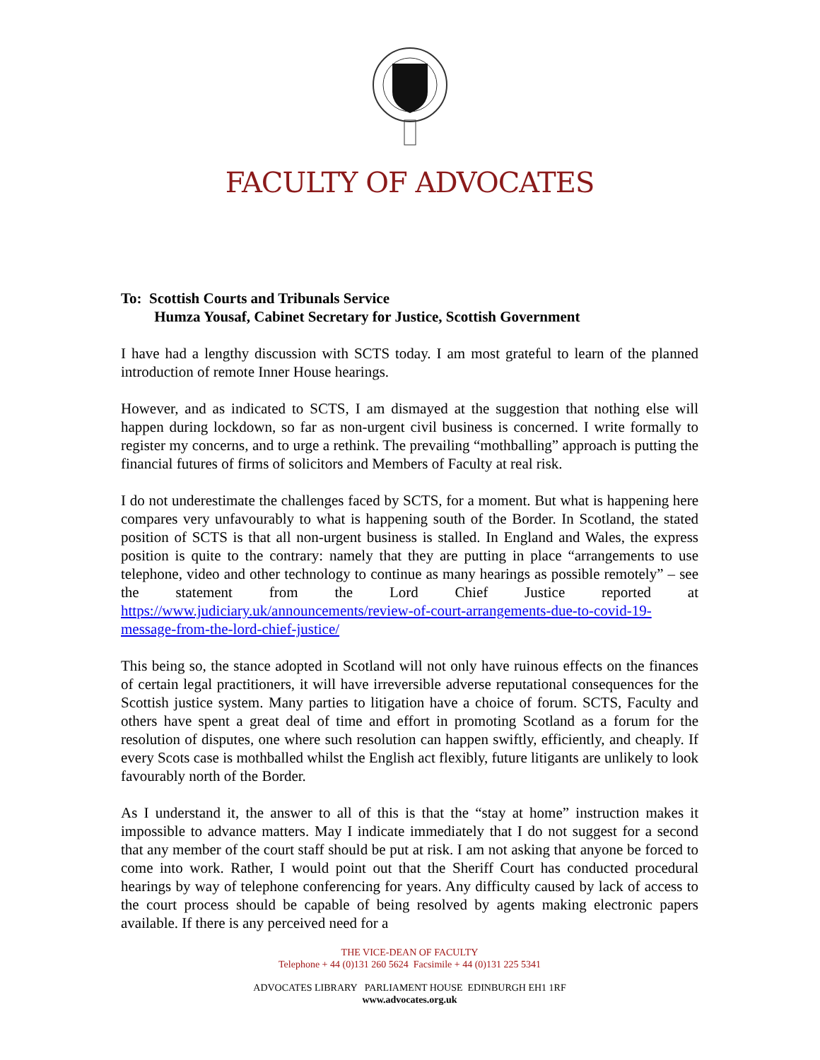FACULTY OF ADVOCATES
To: Scottish Courts and Tribunals Service
Humza Yousaf, Cabinet Secretary for Justice, Scottish Government
I have had a lengthy discussion with SCTS today. I am most grateful to learn of the planned introduction of remote Inner House hearings.
However, and as indicated to SCTS, I am dismayed at the suggestion that nothing else will happen during lockdown, so far as non-urgent civil business is concerned. I write formally to register my concerns, and to urge a rethink. The prevailing “mothballing” approach is putting the financial futures of firms of solicitors and Members of Faculty at real risk.
I do not underestimate the challenges faced by SCTS, for a moment. But what is happening here compares very unfavourably to what is happening south of the Border. In Scotland, the stated position of SCTS is that all non-urgent business is stalled. In England and Wales, the express position is quite to the contrary: namely that they are putting in place “arrangements to use telephone, video and other technology to continue as many hearings as possible remotely” – see the statement from the Lord Chief Justice reported at https://www.judiciary.uk/announcements/review-of-court-arrangements-due-to-covid-19-message-from-the-lord-chief-justice/
This being so, the stance adopted in Scotland will not only have ruinous effects on the finances of certain legal practitioners, it will have irreversible adverse reputational consequences for the Scottish justice system. Many parties to litigation have a choice of forum. SCTS, Faculty and others have spent a great deal of time and effort in promoting Scotland as a forum for the resolution of disputes, one where such resolution can happen swiftly, efficiently, and cheaply. If every Scots case is mothballed whilst the English act flexibly, future litigants are unlikely to look favourably north of the Border.
As I understand it, the answer to all of this is that the “stay at home” instruction makes it impossible to advance matters. May I indicate immediately that I do not suggest for a second that any member of the court staff should be put at risk. I am not asking that anyone be forced to come into work. Rather, I would point out that the Sheriff Court has conducted procedural hearings by way of telephone conferencing for years. Any difficulty caused by lack of access to the court process should be capable of being resolved by agents making electronic papers available. If there is any perceived need for a
THE VICE-DEAN OF FACULTY
Telephone + 44 (0)131 260 5624 Facsimile + 44 (0)131 225 5341
ADVOCATES LIBRARY PARLIAMENT HOUSE EDINBURGH EH1 1RF
www.advocates.org.uk